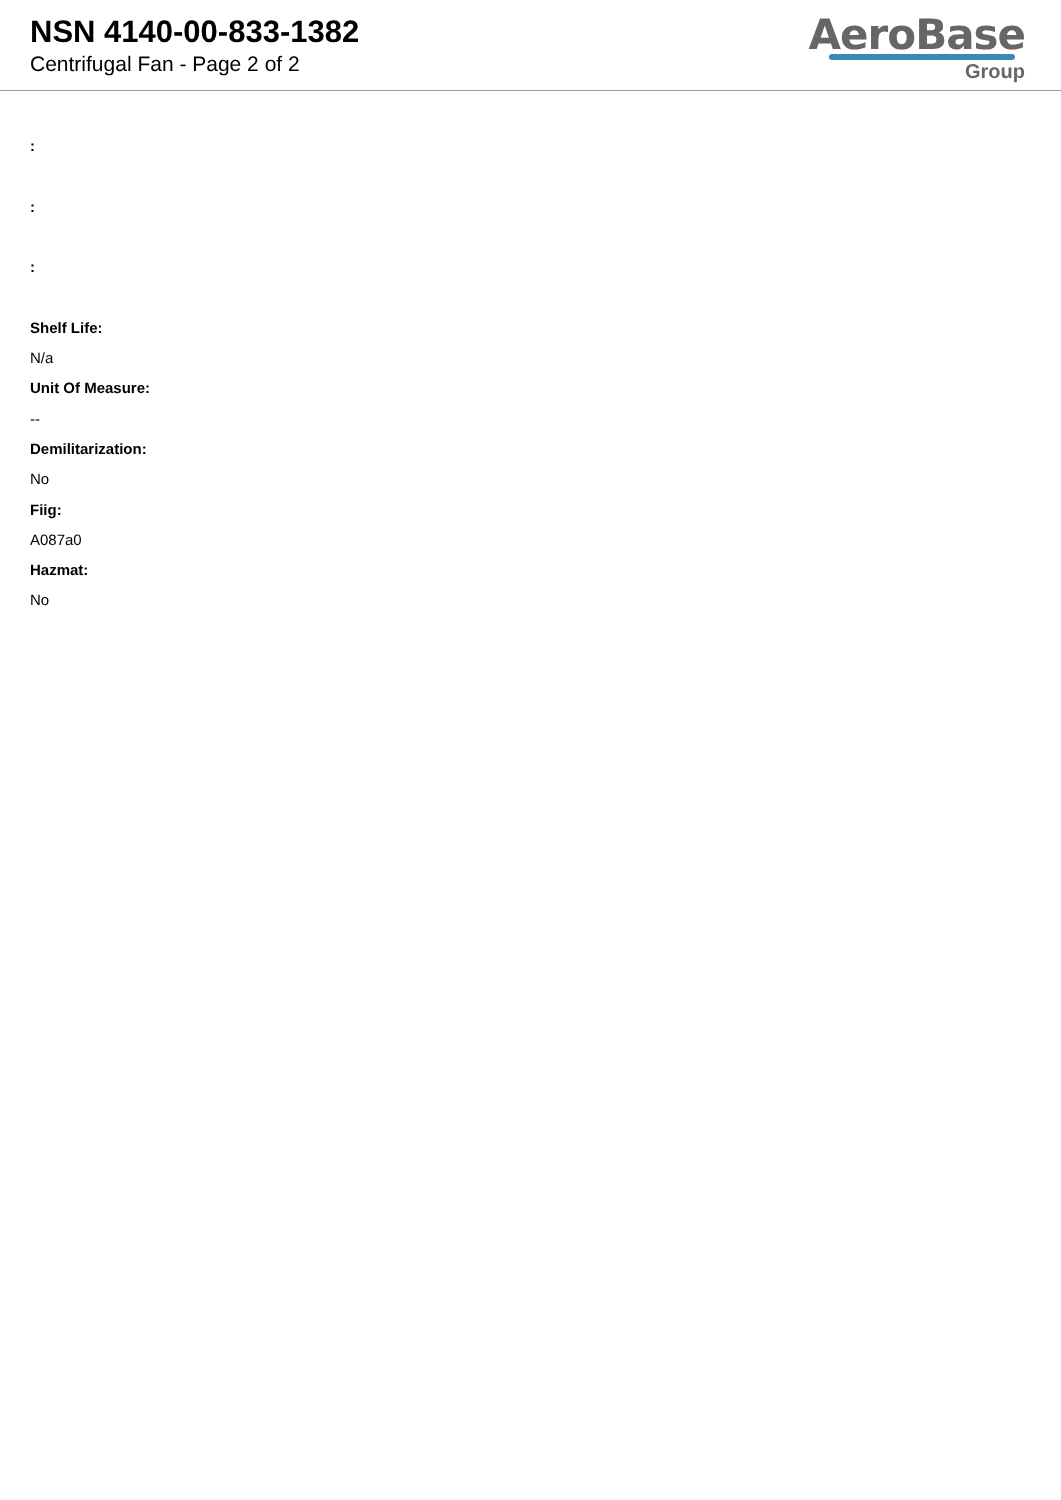NSN 4140-00-833-1382
Centrifugal Fan - Page 2 of 2
AeroBase
Group
:
:
:
Shelf Life:
N/a
Unit Of Measure:
--
Demilitarization:
No
Fiig:
A087a0
Hazmat:
No